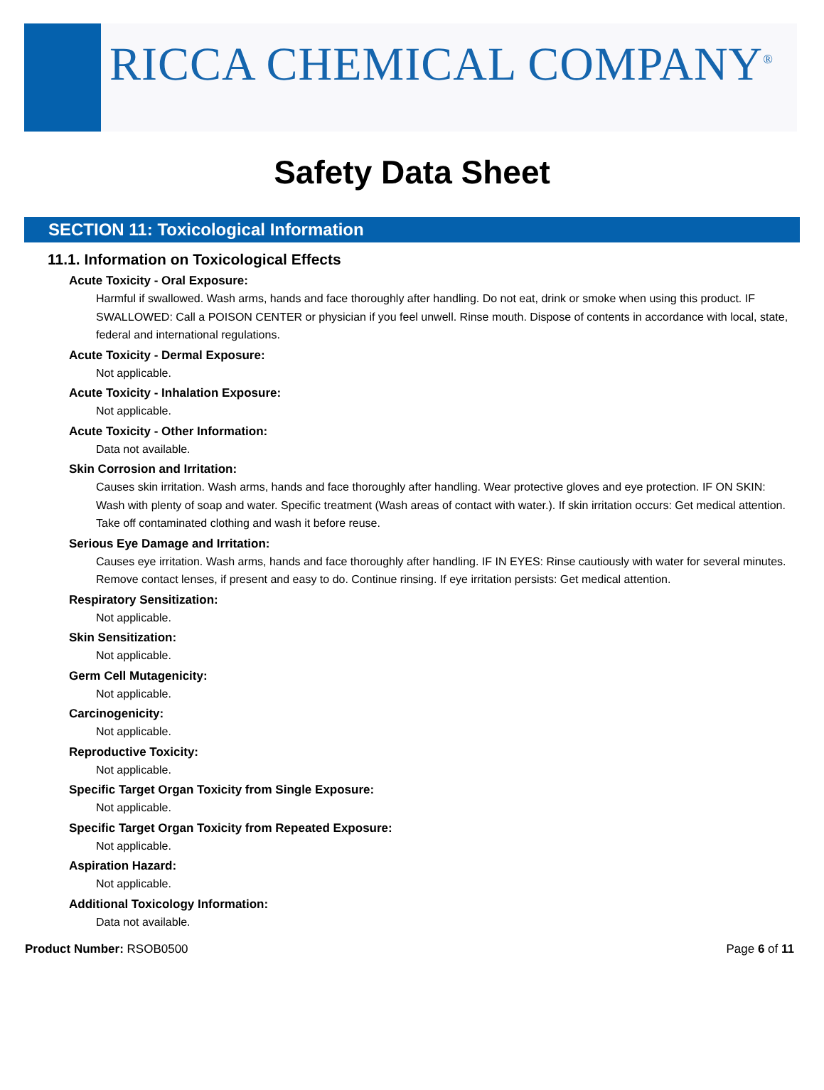RICCA CHEMICAL COMPANY<sup>®</sup>
Safety Data Sheet
SECTION 11: Toxicological Information
11.1. Information on Toxicological Effects
Acute Toxicity - Oral Exposure:
Harmful if swallowed. Wash arms, hands and face thoroughly after handling. Do not eat, drink or smoke when using this product. IF SWALLOWED: Call a POISON CENTER or physician if you feel unwell. Rinse mouth. Dispose of contents in accordance with local, state, federal and international regulations.
Acute Toxicity - Dermal Exposure:
Not applicable.
Acute Toxicity - Inhalation Exposure:
Not applicable.
Acute Toxicity - Other Information:
Data not available.
Skin Corrosion and Irritation:
Causes skin irritation. Wash arms, hands and face thoroughly after handling. Wear protective gloves and eye protection. IF ON SKIN: Wash with plenty of soap and water. Specific treatment (Wash areas of contact with water.). If skin irritation occurs: Get medical attention. Take off contaminated clothing and wash it before reuse.
Serious Eye Damage and Irritation:
Causes eye irritation. Wash arms, hands and face thoroughly after handling. IF IN EYES: Rinse cautiously with water for several minutes. Remove contact lenses, if present and easy to do. Continue rinsing. If eye irritation persists: Get medical attention.
Respiratory Sensitization:
Not applicable.
Skin Sensitization:
Not applicable.
Germ Cell Mutagenicity:
Not applicable.
Carcinogenicity:
Not applicable.
Reproductive Toxicity:
Not applicable.
Specific Target Organ Toxicity from Single Exposure:
Not applicable.
Specific Target Organ Toxicity from Repeated Exposure:
Not applicable.
Aspiration Hazard:
Not applicable.
Additional Toxicology Information:
Data not available.
Product Number: RSOB0500 Page 6 of 11